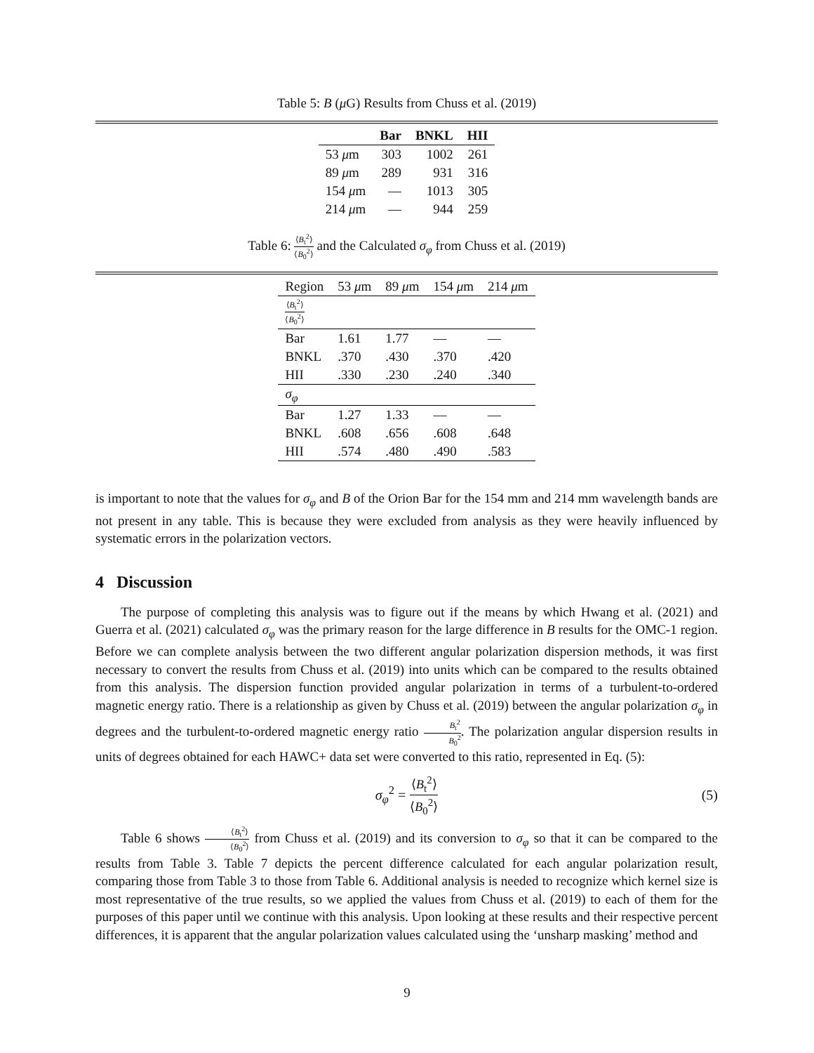Table 5: B (μ G) Results from Chuss et al. (2019)
| | Bar | BNKL | HII |
| --- | --- | --- | --- |
| 53 μ m | 303 | 1002 | 261 |
| 89 μ m | 289 | 931 | 316 |
| 154 μ m | — | 1013 | 305 |
| 214 μ m | — | 944 | 259 |
Table 6: ⟨B<sub>t</sub><sup>2</sup>⟩ ⟨B<sub>0</sub><sup>2</sup>⟩ and the Calculated σ<sub>φ</sub> from Chuss et al. (2019)
| Region | 53 μ m | 89 μ m | 154 μ m | 214 μ m |
| ⟨ B<sub>t</sub><sup>2</sup>⟩ ⟨ B<sub>0</sub><sup>2</sup>⟩ | | | | |
| Bar | 1.61 | 1.77 | — | — |
| BNKL | .370 | .430 | .370 | .420 |
| HII | .330 | .230 | .240 | .340 |
| σ<sub>φ</sub> | | | | |
| Bar | 1.27 | 1.33 | — | — |
| BNKL | .608 | .656 | .608 | .648 |
| HII | .574 | .480 | .490 | .583 |
is important to note that the values for σ<sub>φ</sub> and B of the Orion Bar for the 154 mm and 214 mm wavelength bands are not present in any table. This is because they were excluded from analysis as they were heavily influenced by systematic errors in the polarization vectors.
4 Discussion
The purpose of completing this analysis was to figure out if the means by which Hwang et al. (2021) and Guerra et al. (2021) calculated σ<sub>φ</sub> was the primary reason for the large difference in B results for the OMC-1 region. Before we can complete analysis between the two different angular polarization dispersion methods, it was first necessary to convert the results from Chuss et al. (2019) into units which can be compared to the results obtained from this analysis. The dispersion function provided angular polarization in terms of a turbulent-to-ordered magnetic energy ratio. There is a relationship as given by Chuss et al. (2019) between the angular polarization σ<sub>φ</sub> in degrees and the turbulent-to-ordered magnetic energy ratio B<sub>t</sub><sup>2</sup> B<sub>0</sub><sup>2</sup>. The polarization angular dispersion results in units of degrees obtained for each HAWC+ data set were converted to this ratio, represented in Eq. (5):
σ<sub>φ</sub><sup>2</sup> = ⟨B<sub>t</sub><sup>2</sup>⟩ ⟨B<sub>0</sub><sup>2</sup>⟩ (5)
Table 6 shows ⟨B<sub>t</sub><sup>2</sup>⟩ ⟨B<sub>0</sub><sup>2</sup>⟩ from Chuss et al. (2019) and its conversion to σ<sub>φ</sub> so that it can be compared to the results from Table 3. Table 7 depicts the percent difference calculated for each angular polarization result, comparing those from Table 3 to those from Table 6. Additional analysis is needed to recognize which kernel size is most representative of the true results, so we applied the values from Chuss et al. (2019) to each of them for the purposes of this paper until we continue with this analysis. Upon looking at these results and their respective percent differences, it is apparent that the angular polarization values calculated using the ‘unsharp masking’ method and
9